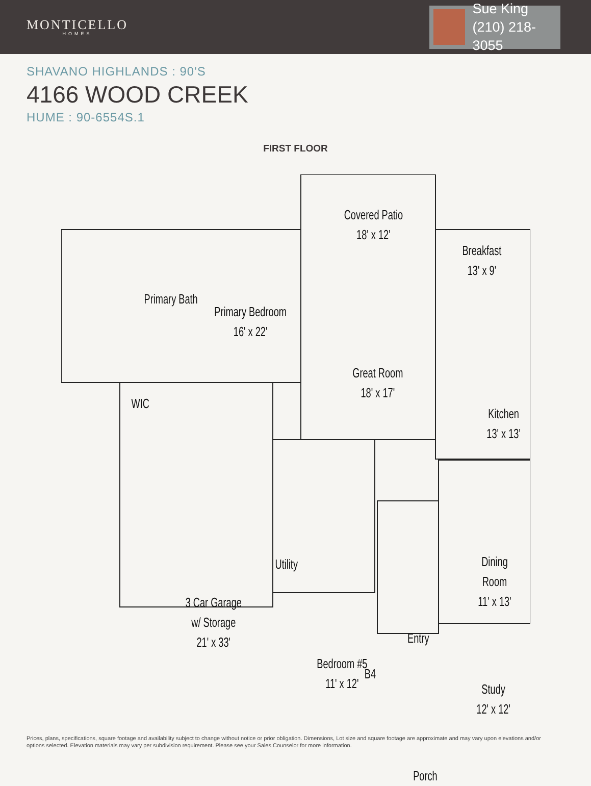MONTICELLO
HOMES
Sue King
(210) 218-3055
SHAVANO HIGHLANDS : 90'S
4166 WOOD CREEK
HUME : 90-6554S.1
FIRST FLOOR
Covered Patio
18' x 12'
Breakfast
13' x 9'
Primary Bath
Primary Bedroom
16' x 22'
Great Room
18' x 17'
Kitchen
13' x 13'
WIC
Utility
Dining Room
11' x 13'
3 Car Garage
w/ Storage
21' x 33'
Entry
Bedroom #5
11' x 12'
B4
Study
12' x 12'
Porch
Prices, plans, specifications, square footage and availability subject to change without notice or prior obligation. Dimensions, Lot size and square footage are approximate and may vary upon elevations and/or options selected. Elevation materials may vary per subdivision requirement. Please see your Sales Counselor for more information.